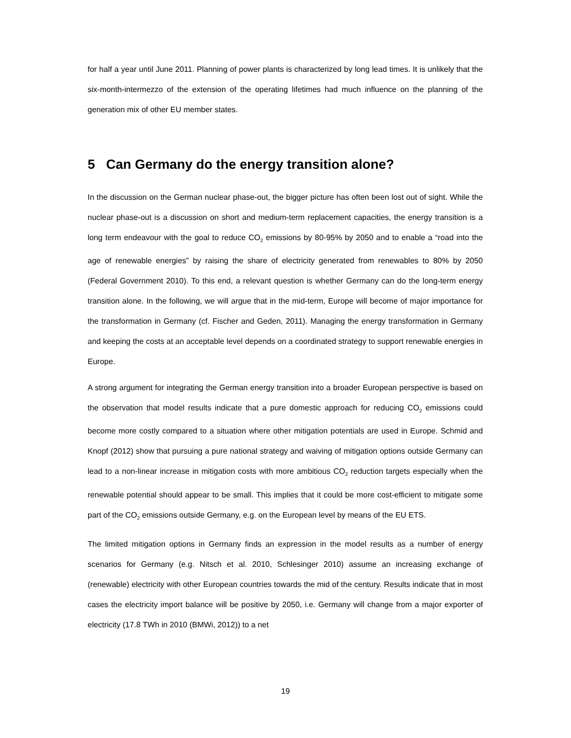for half a year until June 2011. Planning of power plants is characterized by long lead times. It is unlikely that the six-month-intermezzo of the extension of the operating lifetimes had much influence on the planning of the generation mix of other EU member states.
5 Can Germany do the energy transition alone?
In the discussion on the German nuclear phase-out, the bigger picture has often been lost out of sight. While the nuclear phase-out is a discussion on short and medium-term replacement capacities, the energy transition is a long term endeavour with the goal to reduce CO<sub>2</sub> emissions by 80-95% by 2050 and to enable a “road into the age of renewable energies” by raising the share of electricity generated from renewables to 80% by 2050 (Federal Government 2010). To this end, a relevant question is whether Germany can do the long-term energy transition alone. In the following, we will argue that in the mid-term, Europe will become of major importance for the transformation in Germany (cf. Fischer and Geden, 2011). Managing the energy transformation in Germany and keeping the costs at an acceptable level depends on a coordinated strategy to support renewable energies in Europe.
A strong argument for integrating the German energy transition into a broader European perspective is based on the observation that model results indicate that a pure domestic approach for reducing CO<sub>2</sub> emissions could become more costly compared to a situation where other mitigation potentials are used in Europe. Schmid and Knopf (2012) show that pursuing a pure national strategy and waiving of mitigation options outside Germany can lead to a non-linear increase in mitigation costs with more ambitious CO<sub>2</sub> reduction targets especially when the renewable potential should appear to be small. This implies that it could be more cost-efficient to mitigate some part of the CO<sub>2</sub> emissions outside Germany, e.g. on the European level by means of the EU ETS.
The limited mitigation options in Germany finds an expression in the model results as a number of energy scenarios for Germany (e.g. Nitsch et al. 2010, Schlesinger 2010) assume an increasing exchange of (renewable) electricity with other European countries towards the mid of the century. Results indicate that in most cases the electricity import balance will be positive by 2050, i.e. Germany will change from a major exporter of electricity (17.8 TWh in 2010 (BMWi, 2012)) to a net
19